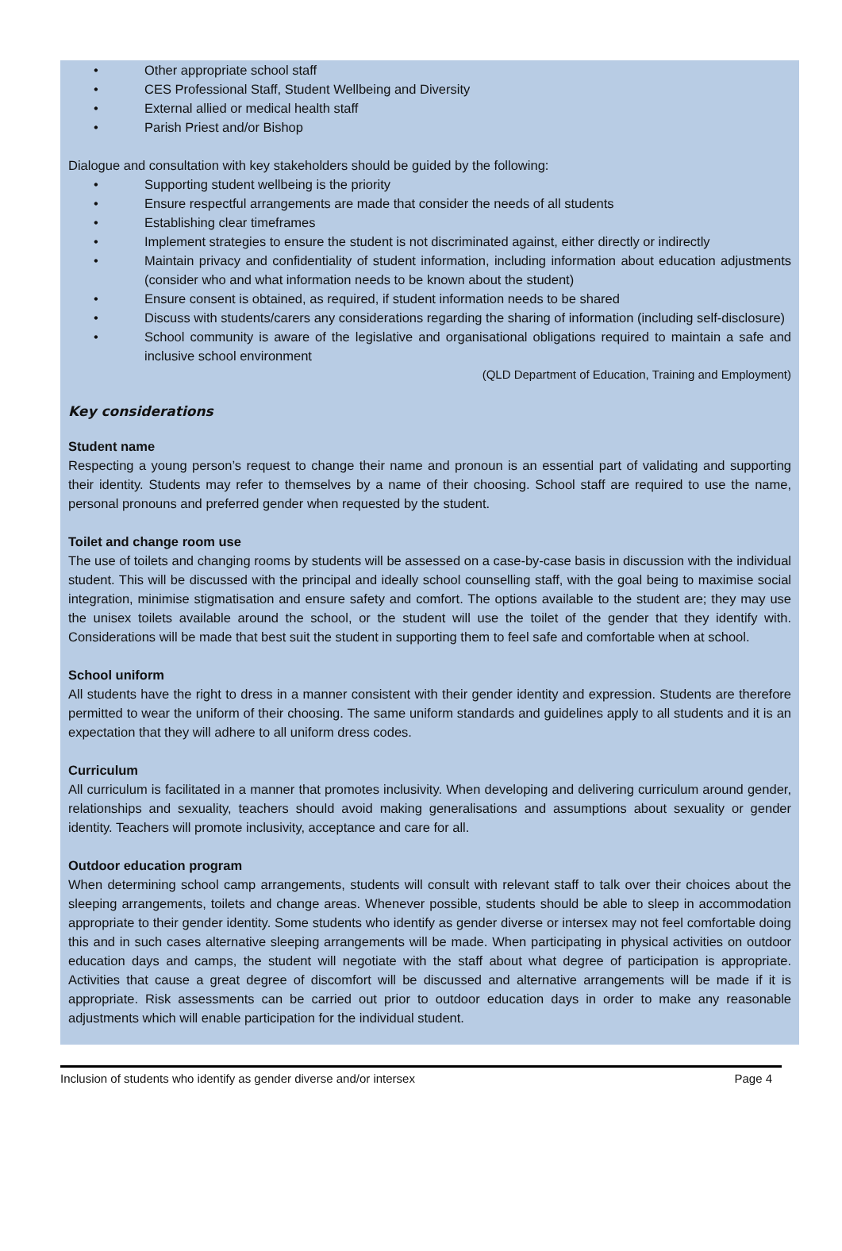• Other appropriate school staff
• CES Professional Staff, Student Wellbeing and Diversity
• External allied or medical health staff
• Parish Priest and/or Bishop
Dialogue and consultation with key stakeholders should be guided by the following:
• Supporting student wellbeing is the priority
• Ensure respectful arrangements are made that consider the needs of all students
• Establishing clear timeframes
• Implement strategies to ensure the student is not discriminated against, either directly or indirectly
• Maintain privacy and confidentiality of student information, including information about education adjustments (consider who and what information needs to be known about the student)
• Ensure consent is obtained, as required, if student information needs to be shared
• Discuss with students/carers any considerations regarding the sharing of information (including self-disclosure)
• School community is aware of the legislative and organisational obligations required to maintain a safe and inclusive school environment
(QLD Department of Education, Training and Employment)
Key considerations
Student name
Respecting a young person’s request to change their name and pronoun is an essential part of validating and supporting their identity. Students may refer to themselves by a name of their choosing. School staff are required to use the name, personal pronouns and preferred gender when requested by the student.
Toilet and change room use
The use of toilets and changing rooms by students will be assessed on a case-by-case basis in discussion with the individual student. This will be discussed with the principal and ideally school counselling staff, with the goal being to maximise social integration, minimise stigmatisation and ensure safety and comfort. The options available to the student are; they may use the unisex toilets available around the school, or the student will use the toilet of the gender that they identify with. Considerations will be made that best suit the student in supporting them to feel safe and comfortable when at school.
School uniform
All students have the right to dress in a manner consistent with their gender identity and expression. Students are therefore permitted to wear the uniform of their choosing. The same uniform standards and guidelines apply to all students and it is an expectation that they will adhere to all uniform dress codes.
Curriculum
All curriculum is facilitated in a manner that promotes inclusivity. When developing and delivering curriculum around gender, relationships and sexuality, teachers should avoid making generalisations and assumptions about sexuality or gender identity. Teachers will promote inclusivity, acceptance and care for all.
Outdoor education program
When determining school camp arrangements, students will consult with relevant staff to talk over their choices about the sleeping arrangements, toilets and change areas. Whenever possible, students should be able to sleep in accommodation appropriate to their gender identity. Some students who identify as gender diverse or intersex may not feel comfortable doing this and in such cases alternative sleeping arrangements will be made. When participating in physical activities on outdoor education days and camps, the student will negotiate with the staff about what degree of participation is appropriate. Activities that cause a great degree of discomfort will be discussed and alternative arrangements will be made if it is appropriate. Risk assessments can be carried out prior to outdoor education days in order to make any reasonable adjustments which will enable participation for the individual student.
Inclusion of students who identify as gender diverse and/or intersex Page 4